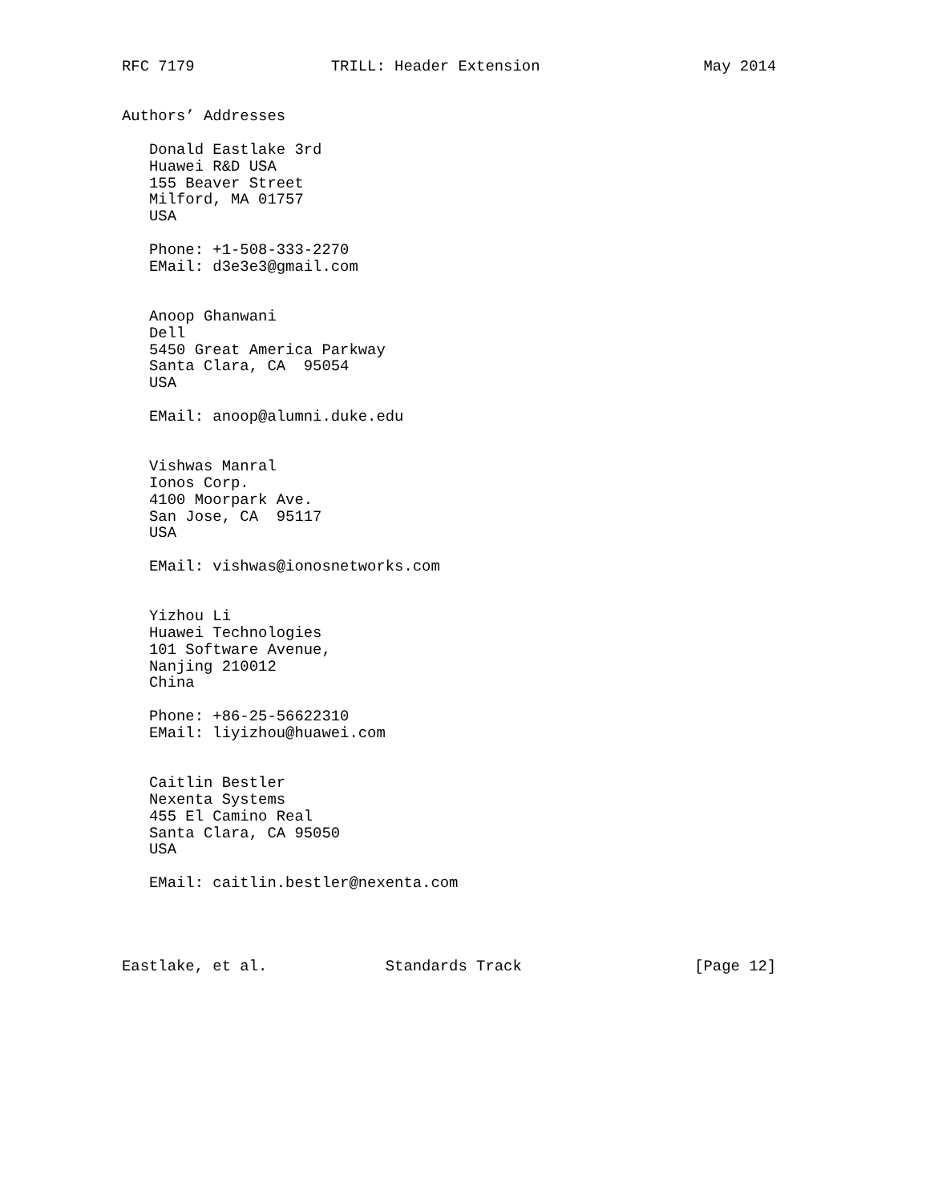RFC 7179               TRILL: Header Extension                  May 2014


Authors’ Addresses

   Donald Eastlake 3rd
   Huawei R&D USA
   155 Beaver Street
   Milford, MA 01757
   USA

   Phone: +1-508-333-2270
   EMail: d3e3e3@gmail.com


   Anoop Ghanwani
   Dell
   5450 Great America Parkway
   Santa Clara, CA  95054
   USA

   EMail: anoop@alumni.duke.edu


   Vishwas Manral
   Ionos Corp.
   4100 Moorpark Ave.
   San Jose, CA  95117
   USA

   EMail: vishwas@ionosnetworks.com


   Yizhou Li
   Huawei Technologies
   101 Software Avenue,
   Nanjing 210012
   China

   Phone: +86-25-56622310
   EMail: liyizhou@huawei.com


   Caitlin Bestler
   Nexenta Systems
   455 El Camino Real
   Santa Clara, CA 95050
   USA

   EMail: caitlin.bestler@nexenta.com




Eastlake, et al.             Standards Track                   [Page 12]